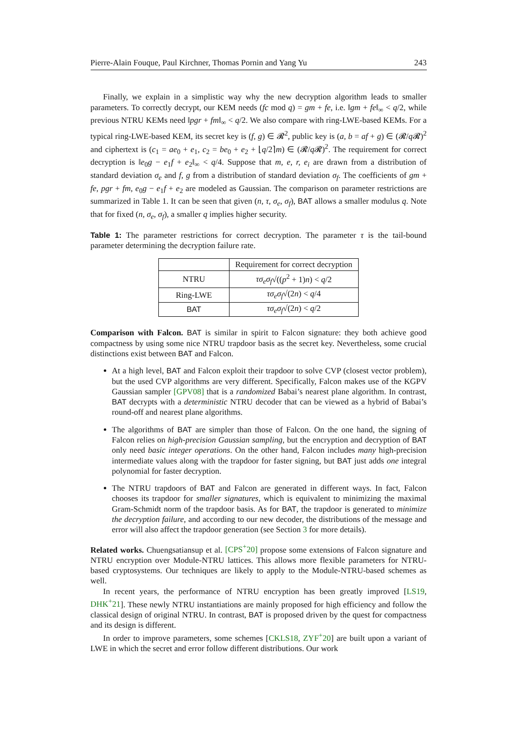Pierre-Alain Fouque, Paul Kirchner, Thomas Pornin and Yang Yu 243
Finally, we explain in a simplistic way why the new decryption algorithm leads to smaller parameters. To correctly decrypt, our KEM needs (fc mod q) = gm + fe, i.e. ‖gm + fe‖<sub>∞</sub> < q/2, while previous NTRU KEMs need ‖pgr + fm‖<sub>∞</sub> < q/2. We also compare with ring-LWE-based KEMs. For a typical ring-LWE-based KEM, its secret key is (f, g) ∈ 𝓡<sup>2</sup>, public key is (a, b = af + g) ∈ (𝓡/q 𝓡)<sup>2</sup> and ciphertext is (c<sub>1</sub> = ae<sub>0</sub> + e<sub>1</sub>, c<sub>2</sub> = be<sub>0</sub> + e<sub>2</sub> + ⌊q/2⌉m) ∈ (𝓡/q 𝓡)<sup>2</sup>. The requirement for correct decryption is ‖e<sub>0</sub>g − e<sub>1</sub>f + e<sub>2</sub>‖<sub>∞</sub> < q/4. Suppose that m, e, r, e<sub>i</sub> are drawn from a distribution of standard deviation σ<sub>e</sub> and f, g from a distribution of standard deviation σ<sub>f</sub>. The coefficients of gm + fe, pgr + fm, e<sub>0</sub>g − e<sub>1</sub>f + e<sub>2</sub> are modeled as Gaussian. The comparison on parameter restrictions are summarized in Table 1. It can be seen that given (n, τ, σ<sub>e</sub>, σ<sub>f</sub>), BAT allows a smaller modulus q. Note that for fixed (n, σ<sub>e</sub>, σ<sub>f</sub>), a smaller q implies higher security.
Table 1: The parameter restrictions for correct decryption. The parameter τ is the tail-bound parameter determining the decryption failure rate.
| | Requirement for correct decryption |
| --- | --- |
| NTRU | τσ<sub>e</sub>σ<sub>f</sub> √(( p<sup>2</sup> + 1) n ) < q /2 |
| Ring-LWE | τσ<sub>e</sub>σ<sub>f</sub> √(2 n ) < q /4 |
| BAT | τσ<sub>e</sub>σ<sub>f</sub> √(2 n ) < q /2 |
Comparison with Falcon. BAT is similar in spirit to Falcon signature: they both achieve good compactness by using some nice NTRU trapdoor basis as the secret key. Nevertheless, some crucial distinctions exist between BAT and Falcon.
At a high level, BAT and Falcon exploit their trapdoor to solve CVP (closest vector problem), but the used CVP algorithms are very different. Specifically, Falcon makes use of the KGPV Gaussian sampler [GPV08] that is a randomized Babai’s nearest plane algorithm. In contrast, BAT decrypts with a deterministic NTRU decoder that can be viewed as a hybrid of Babai’s round-off and nearest plane algorithms.
The algorithms of BAT are simpler than those of Falcon. On the one hand, the signing of Falcon relies on high-precision Gaussian sampling, but the encryption and decryption of BAT only need basic integer operations. On the other hand, Falcon includes many high-precision intermediate values along with the trapdoor for faster signing, but BAT just adds one integral polynomial for faster decryption.
The NTRU trapdoors of BAT and Falcon are generated in different ways. In fact, Falcon chooses its trapdoor for smaller signatures, which is equivalent to minimizing the maximal Gram-Schmidt norm of the trapdoor basis. As for BAT, the trapdoor is generated to minimize the decryption failure, and according to our new decoder, the distributions of the message and error will also affect the trapdoor generation (see Section 3 for more details).
Related works. Chuengsatiansup et al. [CPS<sup>+</sup>20] propose some extensions of Falcon signature and NTRU encryption over Module-NTRU lattices. This allows more flexible parameters for NTRU-based cryptosystems. Our techniques are likely to apply to the Module-NTRU-based schemes as well.
In recent years, the performance of NTRU encryption has been greatly improved [LS19, DHK<sup>+</sup>21]. These newly NTRU instantiations are mainly proposed for high efficiency and follow the classical design of original NTRU. In contrast, BAT is proposed driven by the quest for compactness and its design is different.
In order to improve parameters, some schemes [CKLS18, ZYF<sup>+</sup>20] are built upon a variant of LWE in which the secret and error follow different distributions. Our work